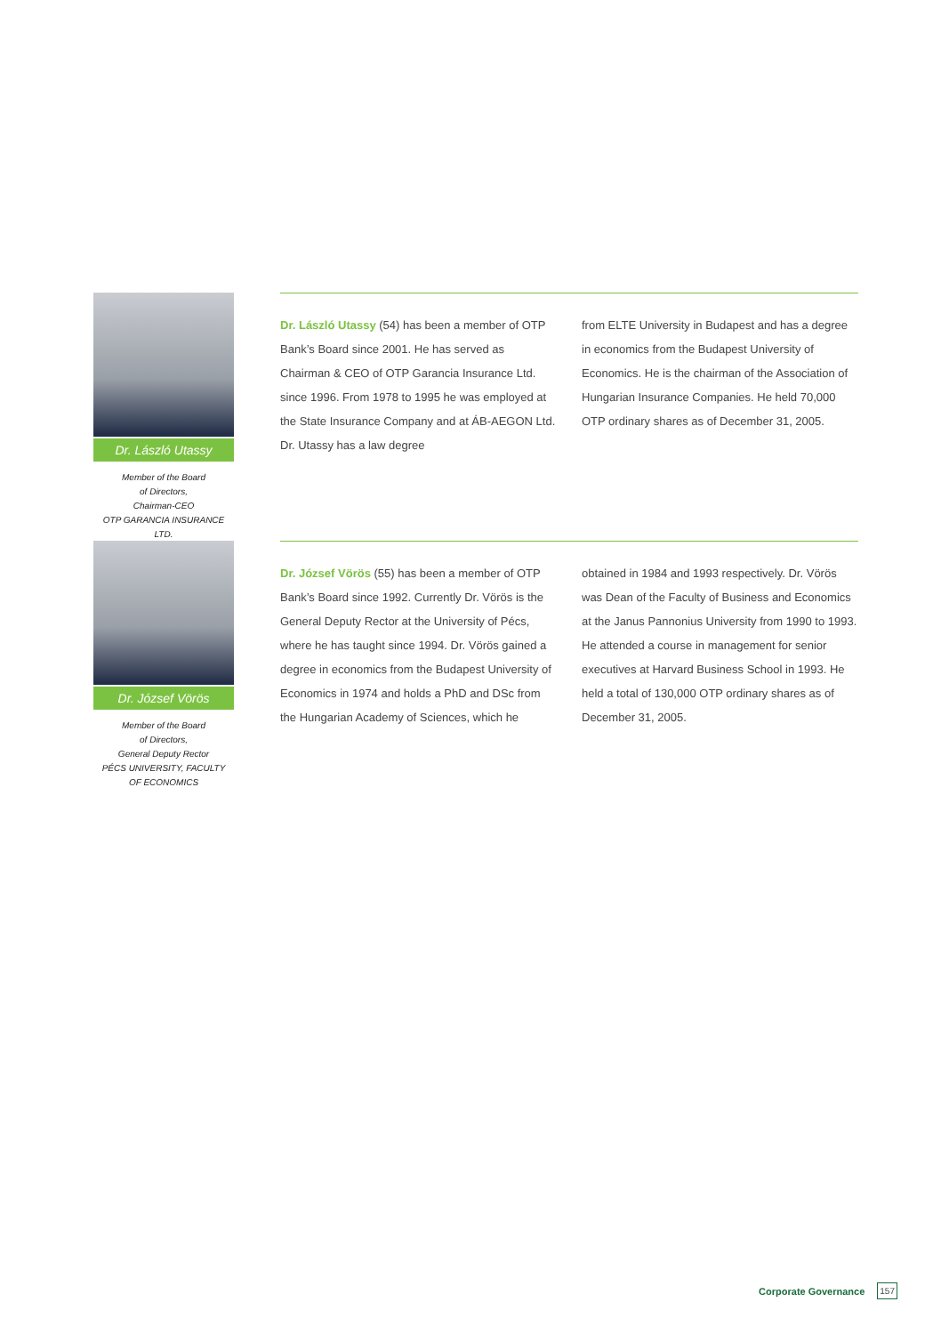Dr. László Utassy
Member of the Board
of Directors,
Chairman-CEO
OTP GARANCIA INSURANCE LTD.
Dr. László Utassy (54) has been a member of OTP Bank’s Board since 2001. He has served as Chairman & CEO of OTP Garancia Insurance Ltd. since 1996. From 1978 to 1995 he was employed at the State Insurance Company and at ÁB-AEGON Ltd. Dr. Utassy has a law degree
from ELTE University in Budapest and has a degree in economics from the Budapest University of Economics. He is the chairman of the Association of Hungarian Insurance Companies. He held 70,000 OTP ordinary shares as of December 31, 2005.
Dr. József Vörös
Member of the Board
of Directors,
General Deputy Rector
PÉCS UNIVERSITY, FACULTY
OF ECONOMICS
Dr. József Vörös (55) has been a member of OTP Bank’s Board since 1992. Currently Dr. Vörös is the General Deputy Rector at the University of Pécs, where he has taught since 1994. Dr. Vörös gained a degree in economics from the Budapest University of Economics in 1974 and holds a PhD and DSc from the Hungarian Academy of Sciences, which he
obtained in 1984 and 1993 respectively. Dr. Vörös was Dean of the Faculty of Business and Economics at the Janus Pannonius University from 1990 to 1993. He attended a course in management for senior executives at Harvard Business School in 1993. He held a total of 130,000 OTP ordinary shares as of December 31, 2005.
Corporate Governance 157